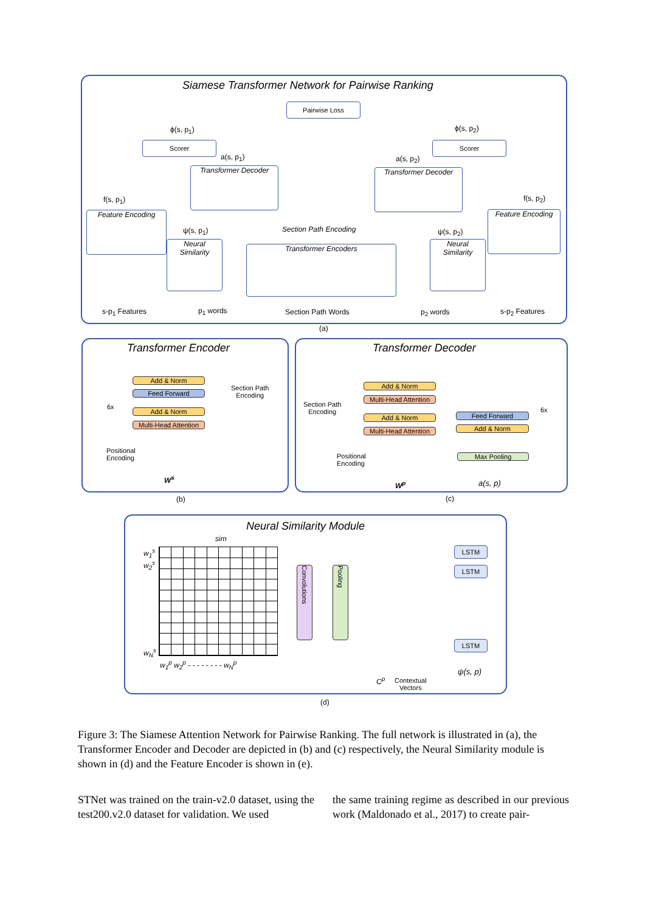Siamese Transformer Network for Pairwise Ranking
Pairwise Loss
ϕ(s, p<sub>1</sub>) ϕ(s, p<sub>2</sub>)
Scorer Scorer
Transformer Decoder Transformer Decoder
a(s, p<sub>1</sub>) a(s, p<sub>2</sub>)
f(s, p<sub>1</sub>) f(s, p<sub>2</sub>)
Feature Encoding Feature Encoding
ψ(s, p<sub>1</sub>) ψ(s, p<sub>2</sub>)
Neural
Similarity
Neural
Similarity
Section Path Encoding
Transformer Encoders
s-p<sub>1</sub> Features p<sub>1</sub> words Section Path Words p<sub>2</sub> words s-p<sub>2</sub> Features
(a)
Transformer Encoder
Section Path
Encoding
6x
Add & Norm
Feed Forward
Add & Norm
Multi-Head Attention
Positional
Encoding
W<sup>s</sup>
(b)
Transformer Decoder
Section Path
Encoding
Add & Norm
Multi-Head Attention
Add & Norm
Multi-Head Attention
Feed Forward
Add & Norm
6x
Max Pooling
Positional
Encoding
W<sup>p</sup> a(s, p)
(c)
Neural Similarity Module
sim
w<sub>1</sub><sup>s</sup>
w<sub>2</sub><sup>s</sup>
w<sub>N</sub><sup>s</sup>
w<sub>1</sub><sup>p</sup> w<sub>2</sub><sup>p</sup> - - - - - - - - w<sub>N</sub><sup>p</sup>
Convolutions
Pooling
LSTM
LSTM
LSTM
ψ(s, p)
C<sup>p</sup>
Contextual
Vectors
(d)
Figure 3: The Siamese Attention Network for Pairwise Ranking. The full network is illustrated in (a), the Transformer Encoder and Decoder are depicted in (b) and (c) respectively, the Neural Similarity module is shown in (d) and the Feature Encoder is shown in (e).
STNet was trained on the train-v2.0 dataset, using the test200.v2.0 dataset for validation. We used
the same training regime as described in our previous work (Maldonado et al., 2017) to create pair-